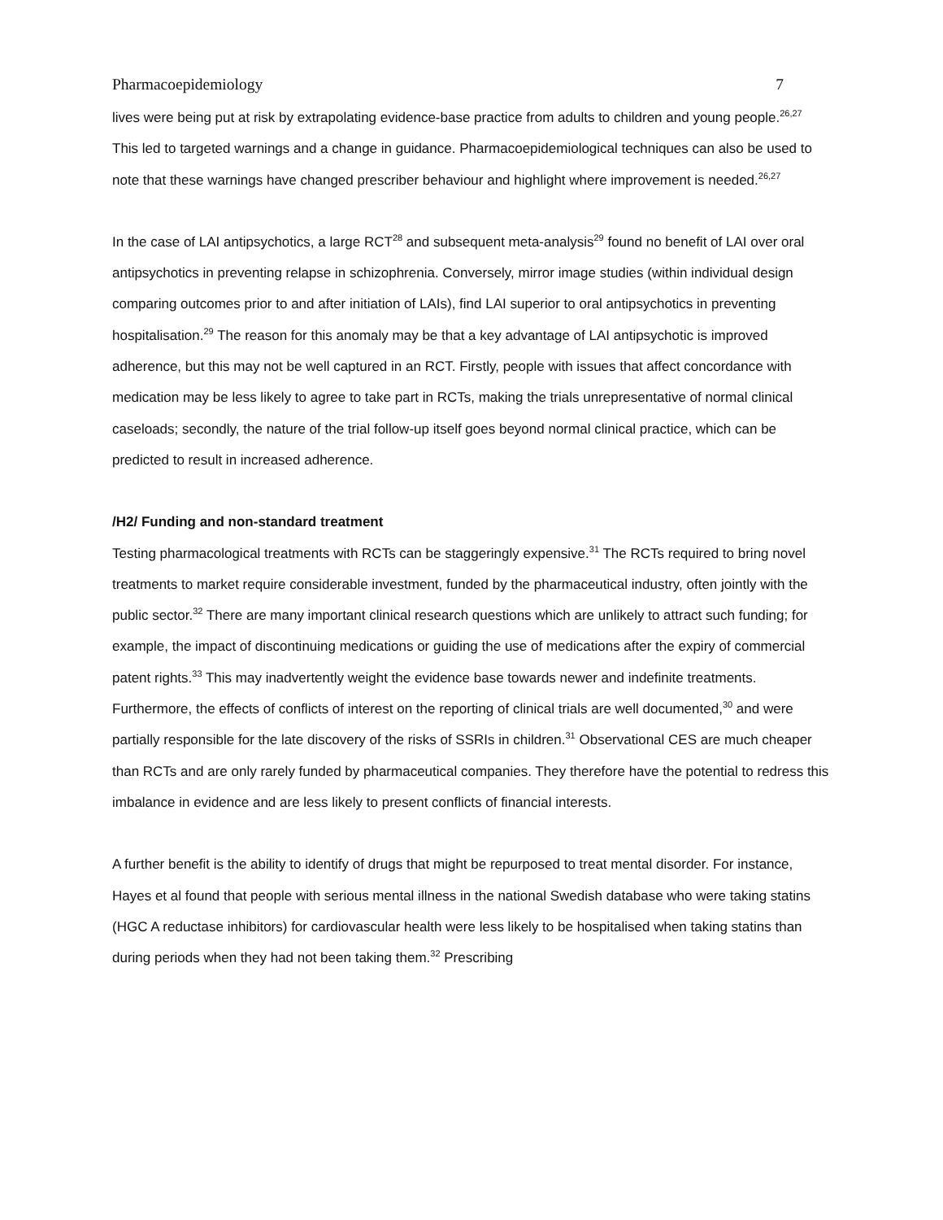Pharmacoepidemiology 7
lives were being put at risk by extrapolating evidence-base practice from adults to children and young people.<sup>26,27</sup> This led to targeted warnings and a change in guidance. Pharmacoepidemiological techniques can also be used to note that these warnings have changed prescriber behaviour and highlight where improvement is needed.<sup>26,27</sup>
In the case of LAI antipsychotics, a large RCT<sup>28</sup> and subsequent meta-analysis<sup>29</sup> found no benefit of LAI over oral antipsychotics in preventing relapse in schizophrenia. Conversely, mirror image studies (within individual design comparing outcomes prior to and after initiation of LAIs), find LAI superior to oral antipsychotics in preventing hospitalisation.<sup>29</sup> The reason for this anomaly may be that a key advantage of LAI antipsychotic is improved adherence, but this may not be well captured in an RCT. Firstly, people with issues that affect concordance with medication may be less likely to agree to take part in RCTs, making the trials unrepresentative of normal clinical caseloads; secondly, the nature of the trial follow-up itself goes beyond normal clinical practice, which can be predicted to result in increased adherence.
/H2/ Funding and non-standard treatment
Testing pharmacological treatments with RCTs can be staggeringly expensive.<sup>31</sup> The RCTs required to bring novel treatments to market require considerable investment, funded by the pharmaceutical industry, often jointly with the public sector.<sup>32</sup> There are many important clinical research questions which are unlikely to attract such funding; for example, the impact of discontinuing medications or guiding the use of medications after the expiry of commercial patent rights.<sup>33</sup> This may inadvertently weight the evidence base towards newer and indefinite treatments. Furthermore, the effects of conflicts of interest on the reporting of clinical trials are well documented,<sup>30</sup> and were partially responsible for the late discovery of the risks of SSRIs in children.<sup>31</sup> Observational CES are much cheaper than RCTs and are only rarely funded by pharmaceutical companies. They therefore have the potential to redress this imbalance in evidence and are less likely to present conflicts of financial interests.
A further benefit is the ability to identify of drugs that might be repurposed to treat mental disorder. For instance, Hayes et al found that people with serious mental illness in the national Swedish database who were taking statins (HGC A reductase inhibitors) for cardiovascular health were less likely to be hospitalised when taking statins than during periods when they had not been taking them.<sup>32</sup> Prescribing